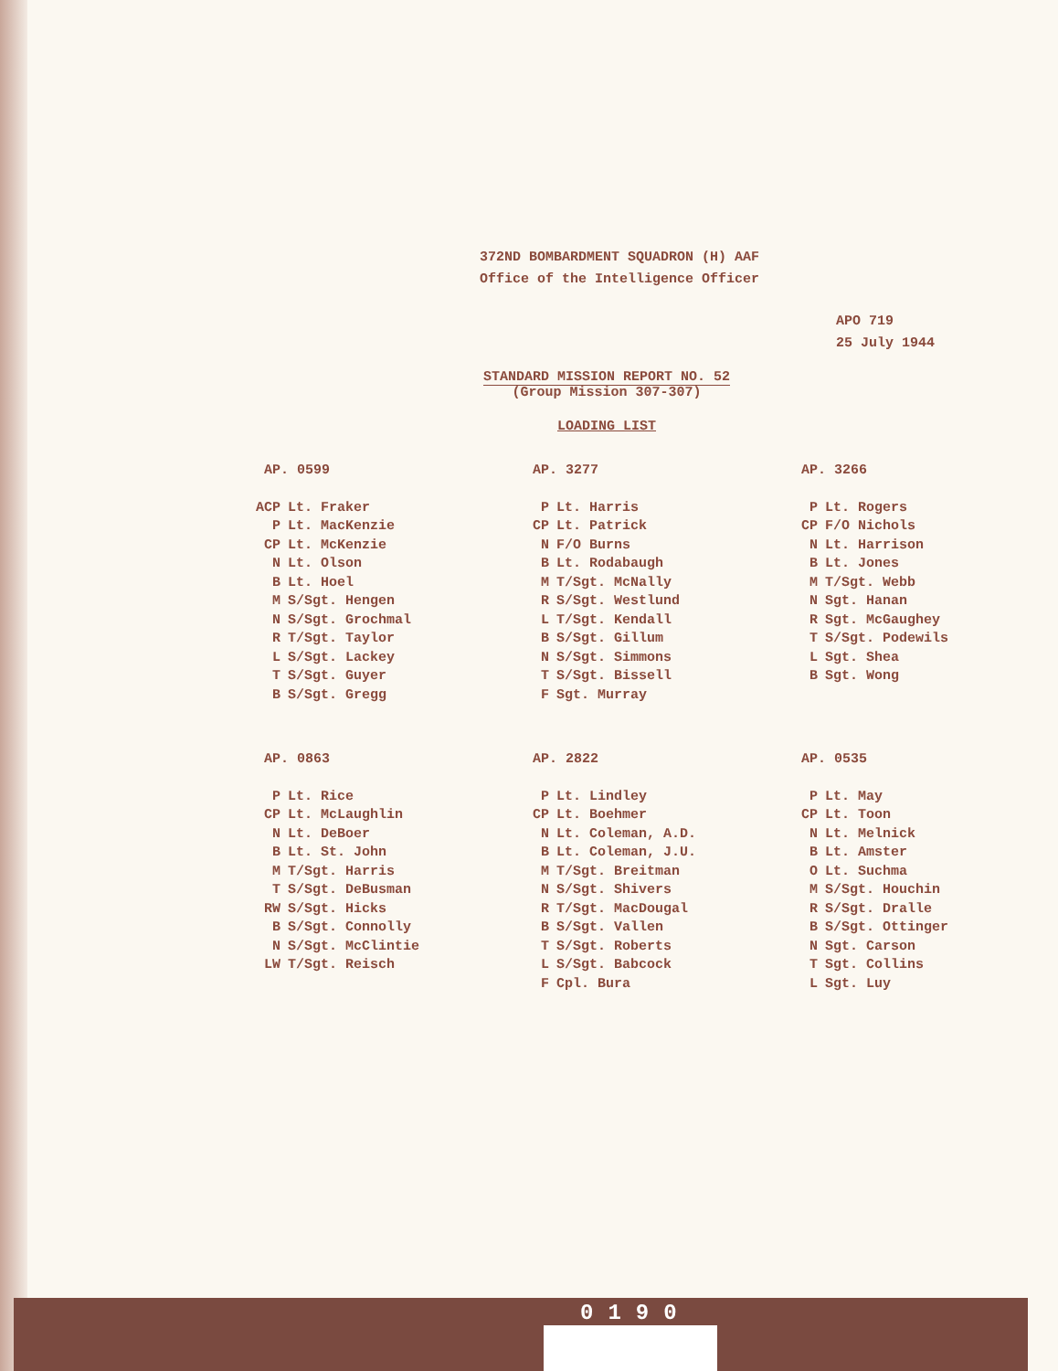372ND BOMBARDMENT SQUADRON (H) AAF
Office of the Intelligence Officer
APO 719
25 July 1944
STANDARD MISSION REPORT NO. 52
(Group Mission 307-307)
LOADING LIST
| AP. 0599 | | AP. 3277 | | AP. 3266 | |
| --- | --- | --- | --- | --- | --- |
| ACP | Lt. Fraker | P | Lt. Harris | P | Lt. Rogers |
| P | Lt. MacKenzie | CP | Lt. Patrick | CP | F/O Nichols |
| CP | Lt. McKenzie | N | F/O Burns | N | Lt. Harrison |
| N | Lt. Olson | B | Lt. Rodabaugh | B | Lt. Jones |
| B | Lt. Hoel | M | T/Sgt. McNally | M | T/Sgt. Webb |
| M | S/Sgt. Hengen | R | S/Sgt. Westlund | N | Sgt. Hanan |
| N | S/Sgt. Grochmal | L | T/Sgt. Kendall | R | Sgt. McGaughey |
| R | T/Sgt. Taylor | B | S/Sgt. Gillum | T | S/Sgt. Podewils |
| L | S/Sgt. Lackey | N | S/Sgt. Simmons | L | Sgt. Shea |
| T | S/Sgt. Guyer | T | S/Sgt. Bissell | B | Sgt. Wong |
| B | S/Sgt. Gregg | F | Sgt. Murray | | |
| AP. 0863 | | AP. 2822 | | AP. 0535 | |
| P | Lt. Rice | P | Lt. Lindley | P | Lt. May |
| CP | Lt. McLaughlin | CP | Lt. Boehmer | CP | Lt. Toon |
| N | Lt. DeBoer | N | Lt. Coleman, A.D. | N | Lt. Melnick |
| B | Lt. St. John | B | Lt. Coleman, J.U. | B | Lt. Amster |
| M | T/Sgt. Harris | M | T/Sgt. Breitman | O | Lt. Suchma |
| T | S/Sgt. DeBusman | N | S/Sgt. Shivers | M | S/Sgt. Houchin |
| RW | S/Sgt. Hicks | R | T/Sgt. MacDougal | R | S/Sgt. Dralle |
| B | S/Sgt. Connolly | B | S/Sgt. Vallen | B | S/Sgt. Ottinger |
| N | S/Sgt. McClintie | T | S/Sgt. Roberts | N | Sgt. Carson |
| LW | T/Sgt. Reisch | L | S/Sgt. Babcock | T | Sgt. Collins |
| | | F | Cpl. Bura | L | Sgt. Luy |
0190